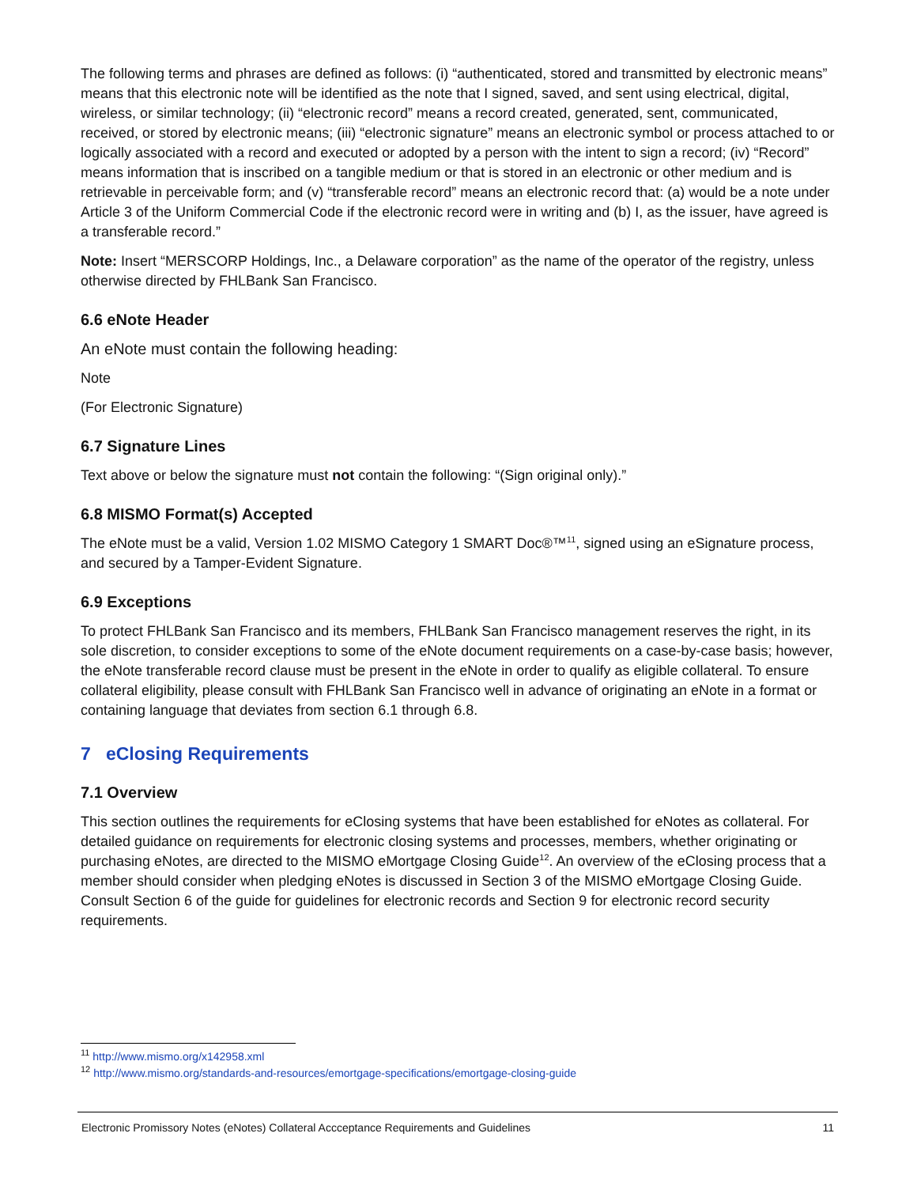The following terms and phrases are defined as follows: (i) “authenticated, stored and transmitted by electronic means” means that this electronic note will be identified as the note that I signed, saved, and sent using electrical, digital, wireless, or similar technology; (ii) “electronic record” means a record created, generated, sent, communicated, received, or stored by electronic means; (iii) “electronic signature” means an electronic symbol or process attached to or logically associated with a record and executed or adopted by a person with the intent to sign a record; (iv) “Record” means information that is inscribed on a tangible medium or that is stored in an electronic or other medium and is retrievable in perceivable form; and (v) “transferable record” means an electronic record that: (a) would be a note under Article 3 of the Uniform Commercial Code if the electronic record were in writing and (b) I, as the issuer, have agreed is a transferable record.”
Note: Insert “MERSCORP Holdings, Inc., a Delaware corporation” as the name of the operator of the registry, unless otherwise directed by FHLBank San Francisco.
6.6 eNote Header
An eNote must contain the following heading:
Note
(For Electronic Signature)
6.7 Signature Lines
Text above or below the signature must not contain the following: “(Sign original only).”
6.8 MISMO Format(s) Accepted
The eNote must be a valid, Version 1.02 MISMO Category 1 SMART Doc®™<sup>11</sup>, signed using an eSignature process, and secured by a Tamper-Evident Signature.
6.9 Exceptions
To protect FHLBank San Francisco and its members, FHLBank San Francisco management reserves the right, in its sole discretion, to consider exceptions to some of the eNote document requirements on a case-by-case basis; however, the eNote transferable record clause must be present in the eNote in order to qualify as eligible collateral. To ensure collateral eligibility, please consult with FHLBank San Francisco well in advance of originating an eNote in a format or containing language that deviates from section 6.1 through 6.8.
7 eClosing Requirements
7.1 Overview
This section outlines the requirements for eClosing systems that have been established for eNotes as collateral. For detailed guidance on requirements for electronic closing systems and processes, members, whether originating or purchasing eNotes, are directed to the MISMO eMortgage Closing Guide<sup>12</sup>. An overview of the eClosing process that a member should consider when pledging eNotes is discussed in Section 3 of the MISMO eMortgage Closing Guide. Consult Section 6 of the guide for guidelines for electronic records and Section 9 for electronic record security requirements.
<sup>11</sup> http://www.mismo.org/x142958.xml
<sup>12</sup> http://www.mismo.org/standards-and-resources/emortgage-specifications/emortgage-closing-guide
Electronic Promissory Notes (eNotes) Collateral Accceptance Requirements and Guidelines 11